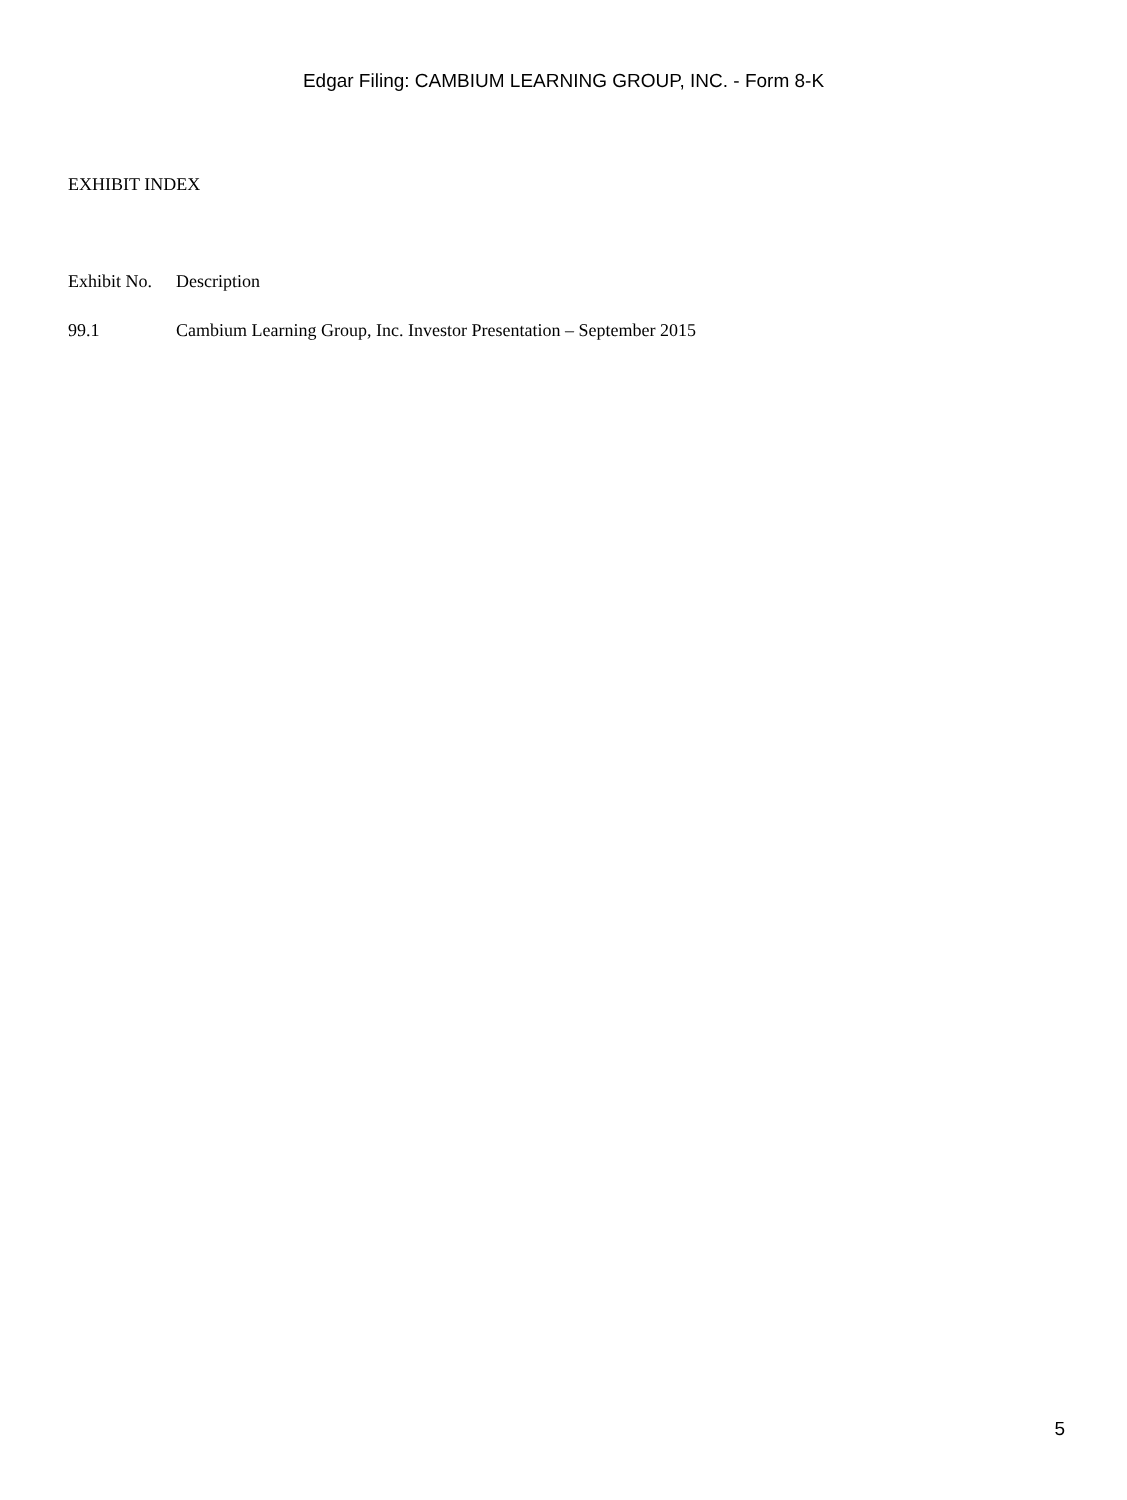Edgar Filing: CAMBIUM LEARNING GROUP, INC. - Form 8-K
EXHIBIT INDEX
| Exhibit No. | Description |
| --- | --- |
| 99.1 | Cambium Learning Group, Inc. Investor Presentation – September 2015 |
5